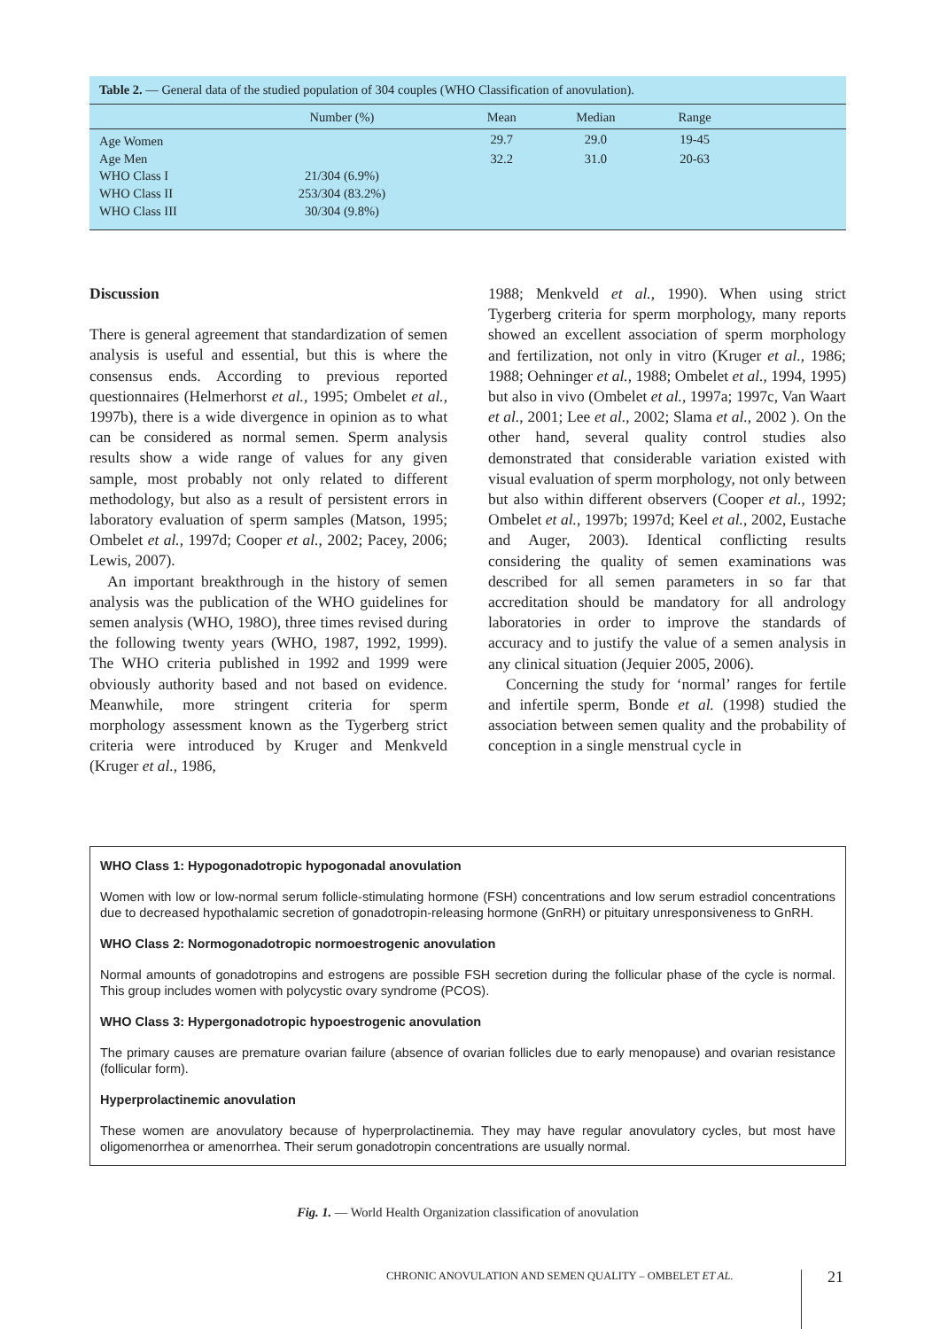Table 2. — General data of the studied population of 304 couples (WHO Classification of anovulation).
| | Number (%) | Mean | Median | Range | |
| --- | --- | --- | --- | --- | --- |
| Age Women | | 29.7 | 29.0 | 19-45 | |
| Age Men | | 32.2 | 31.0 | 20-63 | |
| WHO Class I | 21/304 (6.9%) | | | | |
| WHO Class II | 253/304 (83.2%) | | | | |
| WHO Class III | 30/304 (9.8%) | | | | |
Discussion
There is general agreement that standardization of semen analysis is useful and essential, but this is where the consensus ends. According to previous reported questionnaires (Helmerhorst et al., 1995; Ombelet et al., 1997b), there is a wide divergence in opinion as to what can be considered as normal semen. Sperm analysis results show a wide range of values for any given sample, most probably not only related to different methodology, but also as a result of persistent errors in laboratory evaluation of sperm samples (Matson, 1995; Ombelet et al., 1997d; Cooper et al., 2002; Pacey, 2006; Lewis, 2007).
An important breakthrough in the history of semen analysis was the publication of the WHO guidelines for semen analysis (WHO, 198O), three times revised during the following twenty years (WHO, 1987, 1992, 1999). The WHO criteria published in 1992 and 1999 were obviously authority based and not based on evidence. Meanwhile, more stringent criteria for sperm morphology assessment known as the Tygerberg strict criteria were introduced by Kruger and Menkveld (Kruger et al., 1986,
1988; Menkveld et al., 1990). When using strict Tygerberg criteria for sperm morphology, many reports showed an excellent association of sperm morphology and fertilization, not only in vitro (Kruger et al., 1986; 1988; Oehninger et al., 1988; Ombelet et al., 1994, 1995) but also in vivo (Ombelet et al., 1997a; 1997c, Van Waart et al., 2001; Lee et al., 2002; Slama et al., 2002 ). On the other hand, several quality control studies also demonstrated that considerable variation existed with visual evaluation of sperm morphology, not only between but also within different observers (Cooper et al., 1992; Ombelet et al., 1997b; 1997d; Keel et al., 2002, Eustache and Auger, 2003). Identical conflicting results considering the quality of semen examinations was described for all semen parameters in so far that accreditation should be mandatory for all andrology laboratories in order to improve the standards of accuracy and to justify the value of a semen analysis in any clinical situation (Jequier 2005, 2006).
Concerning the study for ‘normal’ ranges for fertile and infertile sperm, Bonde et al. (1998) studied the association between semen quality and the probability of conception in a single menstrual cycle in
WHO Class 1: Hypogonadotropic hypogonadal anovulation
Women with low or low-normal serum follicle-stimulating hormone (FSH) concentrations and low serum estradiol concentrations due to decreased hypothalamic secretion of gonadotropin-releasing hormone (GnRH) or pituitary unresponsiveness to GnRH.
WHO Class 2: Normogonadotropic normoestrogenic anovulation
Normal amounts of gonadotropins and estrogens are possible FSH secretion during the follicular phase of the cycle is normal. This group includes women with polycystic ovary syndrome (PCOS).
WHO Class 3: Hypergonadotropic hypoestrogenic anovulation
The primary causes are premature ovarian failure (absence of ovarian follicles due to early menopause) and ovarian resistance (follicular form).
Hyperprolactinemic anovulation
These women are anovulatory because of hyperprolactinemia. They may have regular anovulatory cycles, but most have oligomenorrhea or amenorrhea. Their serum gonadotropin concentrations are usually normal.
Fig. 1. — World Health Organization classification of anovulation
CHRONIC ANOVULATION AND SEMEN QUALITY – OMBELET ET AL.
21